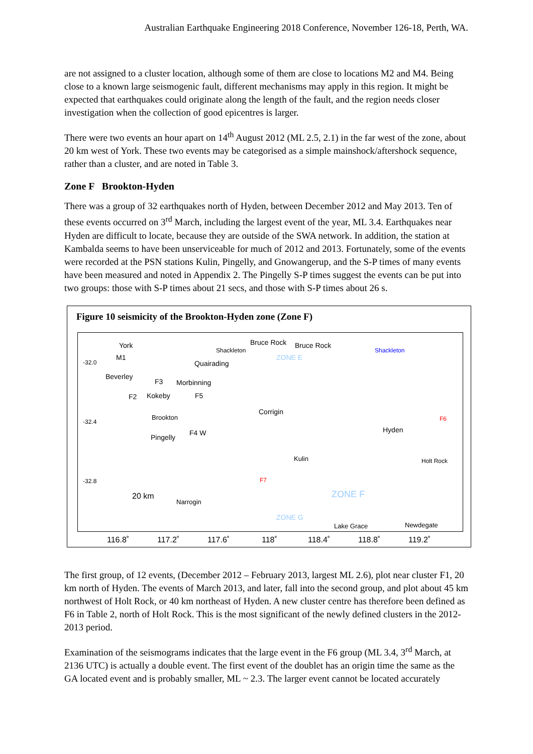Australian Earthquake Engineering 2018 Conference, November 126-18, Perth, WA.
are not assigned to a cluster location, although some of them are close to locations M2 and M4. Being close to a known large seismogenic fault, different mechanisms may apply in this region. It might be expected that earthquakes could originate along the length of the fault, and the region needs closer investigation when the collection of good epicentres is larger.
There were two events an hour apart on 14<sup>th</sup> August 2012 (ML 2.5, 2.1) in the far west of the zone, about 20 km west of York. These two events may be categorised as a simple mainshock/aftershock sequence, rather than a cluster, and are noted in Table 3.
Zone F Brookton-Hyden
There was a group of 32 earthquakes north of Hyden, between December 2012 and May 2013. Ten of these events occurred on 3<sup>rd</sup> March, including the largest event of the year, ML 3.4. Earthquakes near Hyden are difficult to locate, because they are outside of the SWA network. In addition, the station at Kambalda seems to have been unserviceable for much of 2012 and 2013. Fortunately, some of the events were recorded at the PSN stations Kulin, Pingelly, and Gnowangerup, and the S-P times of many events have been measured and noted in Appendix 2. The Pingelly S-P times suggest the events can be put into two groups: those with S-P times about 21 secs, and those with S-P times about 26 s.
Figure 10 seismicity of the Brookton-Hyden zone (Zone F)
York
M1
-32.0
Beverley
Quairading
Shackleton
Bruce Rock Bruce Rock
ZONE E
Shackleton
F3 Morbinning
F2 Kokeby F5
Corrigin
-32.4 Brookton
Hyden
F6
Pingelly
F4 W
Kulin Holt Rock
F7 -32.8
20 km
Narrogin
ZONE F
ZONE G
Lake Grace Newdegate
116.8˚ 117.2˚ 117.6˚ 118˚ 118.4˚ 118.8˚ 119.2˚
The first group, of 12 events, (December 2012 – February 2013, largest ML 2.6), plot near cluster F1, 20 km north of Hyden. The events of March 2013, and later, fall into the second group, and plot about 45 km northwest of Holt Rock, or 40 km northeast of Hyden. A new cluster centre has therefore been defined as F6 in Table 2, north of Holt Rock. This is the most significant of the newly defined clusters in the 2012-2013 period.
Examination of the seismograms indicates that the large event in the F6 group (ML 3.4, 3<sup>rd</sup> March, at 2136 UTC) is actually a double event. The first event of the doublet has an origin time the same as the GA located event and is probably smaller, ML ~ 2.3. The larger event cannot be located accurately